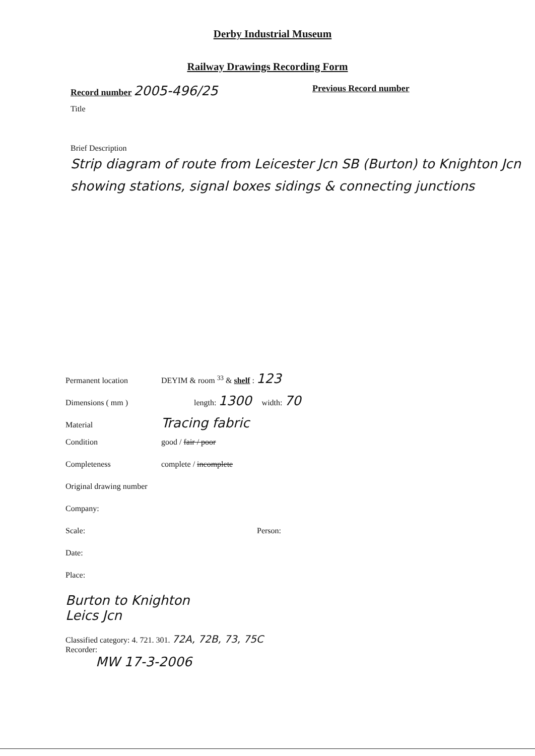Derby Industrial Museum
Railway Drawings Recording Form
Record number 2005-496/25
Previous Record number
Title
Brief Description
Strip diagram of route from Leicester Jcn SB (Burton) to Knighton Jcn showing stations, signal boxes sidings & connecting junctions
Permanent location DEYIM & room <sup>33</sup> & shelf : 123
Dimensions ( mm ) length: 1300 width: 70
Material Tracing fabric
Condition good / fair / poor
Completeness complete / incomplete
Original drawing number
Company:
Scale: Person:
Date:
Place:
Burton to Knighton
Leics Jcn
Classified category: 4. 721. 301. 72A, 72B, 73, 75C
Recorder:
MW 17-3-2006